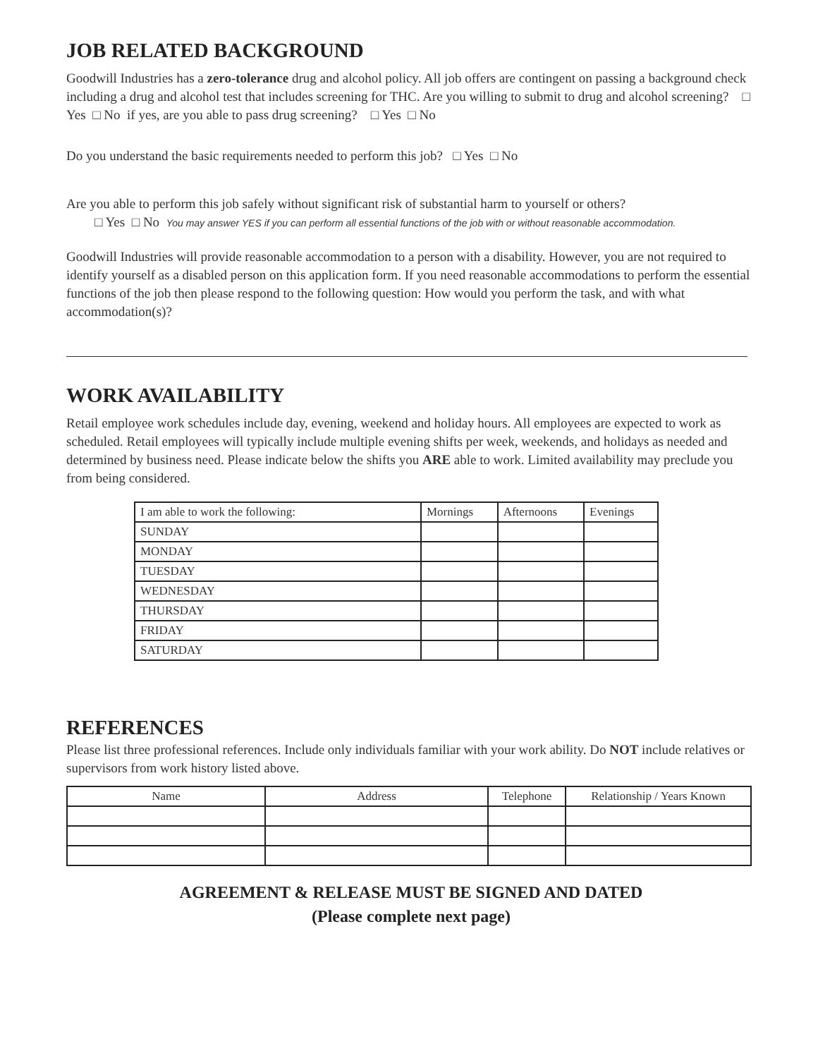JOB RELATED BACKGROUND
Goodwill Industries has a zero-tolerance drug and alcohol policy. All job offers are contingent on passing a background check including a drug and alcohol test that includes screening for THC. Are you willing to submit to drug and alcohol screening? □ Yes □ No if yes, are you able to pass drug screening? □ Yes □ No
Do you understand the basic requirements needed to perform this job? □ Yes □ No
Are you able to perform this job safely without significant risk of substantial harm to yourself or others?
□ Yes □ No You may answer YES if you can perform all essential functions of the job with or without reasonable accommodation.
Goodwill Industries will provide reasonable accommodation to a person with a disability. However, you are not required to identify yourself as a disabled person on this application form. If you need reasonable accommodations to perform the essential functions of the job then please respond to the following question: How would you perform the task, and with what accommodation(s)?
WORK AVAILABILITY
Retail employee work schedules include day, evening, weekend and holiday hours. All employees are expected to work as scheduled. Retail employees will typically include multiple evening shifts per week, weekends, and holidays as needed and determined by business need. Please indicate below the shifts you ARE able to work. Limited availability may preclude you from being considered.
| I am able to work the following: | Mornings | Afternoons | Evenings |
| --- | --- | --- | --- |
| SUNDAY | | | |
| MONDAY | | | |
| TUESDAY | | | |
| WEDNESDAY | | | |
| THURSDAY | | | |
| FRIDAY | | | |
| SATURDAY | | | |
REFERENCES
Please list three professional references. Include only individuals familiar with your work ability. Do NOT include relatives or supervisors from work history listed above.
| Name | Address | Telephone | Relationship / Years Known |
| --- | --- | --- | --- |
AGREEMENT & RELEASE MUST BE SIGNED AND DATED
(Please complete next page)